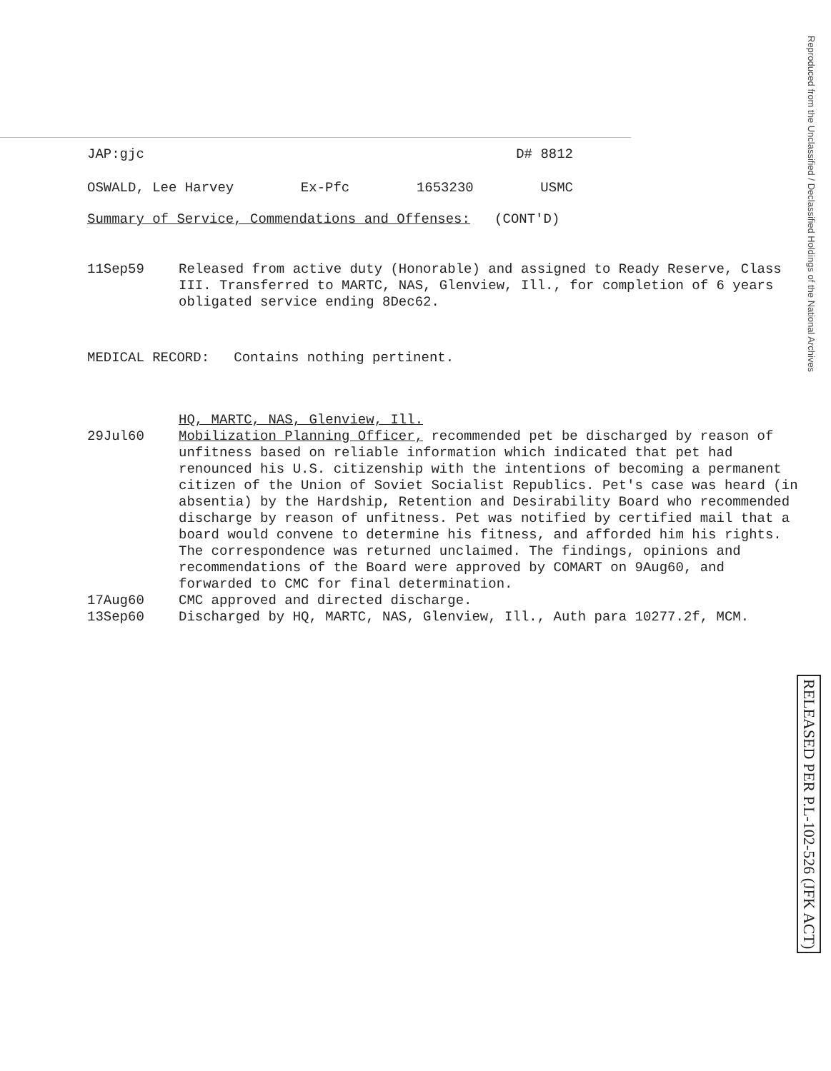Reproduced from the Unclassified / Declassified Holdings of the National Archives
RELEASED PER P.L-102-526 (JFK ACT)
JAP:gjc D# 8812
OSWALD, Lee Harvey Ex-Pfc 1653230 USMC
Summary of Service, Commendations and Offenses: (CONT'D)
11Sep59
Released from active duty (Honorable) and assigned to Ready Reserve, Class III. Transferred to MARTC, NAS, Glenview, Ill., for completion of 6 years obligated service ending 8Dec62.
MEDICAL RECORD: Contains nothing pertinent.
HQ, MARTC, NAS, Glenview, Ill.
29Jul60
Mobilization Planning Officer, recommended pet be discharged by reason of unfitness based on reliable information which indicated that pet had renounced his U.S. citizenship with the intentions of becoming a permanent citizen of the Union of Soviet Socialist Republics. Pet's case was heard (in absentia) by the Hardship, Retention and Desirability Board who recommended discharge by reason of unfitness. Pet was notified by certified mail that a board would convene to determine his fitness, and afforded him his rights. The correspondence was returned unclaimed. The findings, opinions and recommendations of the Board were approved by COMART on 9Aug60, and forwarded to CMC for final determination.
17Aug60
CMC approved and directed discharge.
13Sep60
Discharged by HQ, MARTC, NAS, Glenview, Ill., Auth para 10277.2f, MCM.